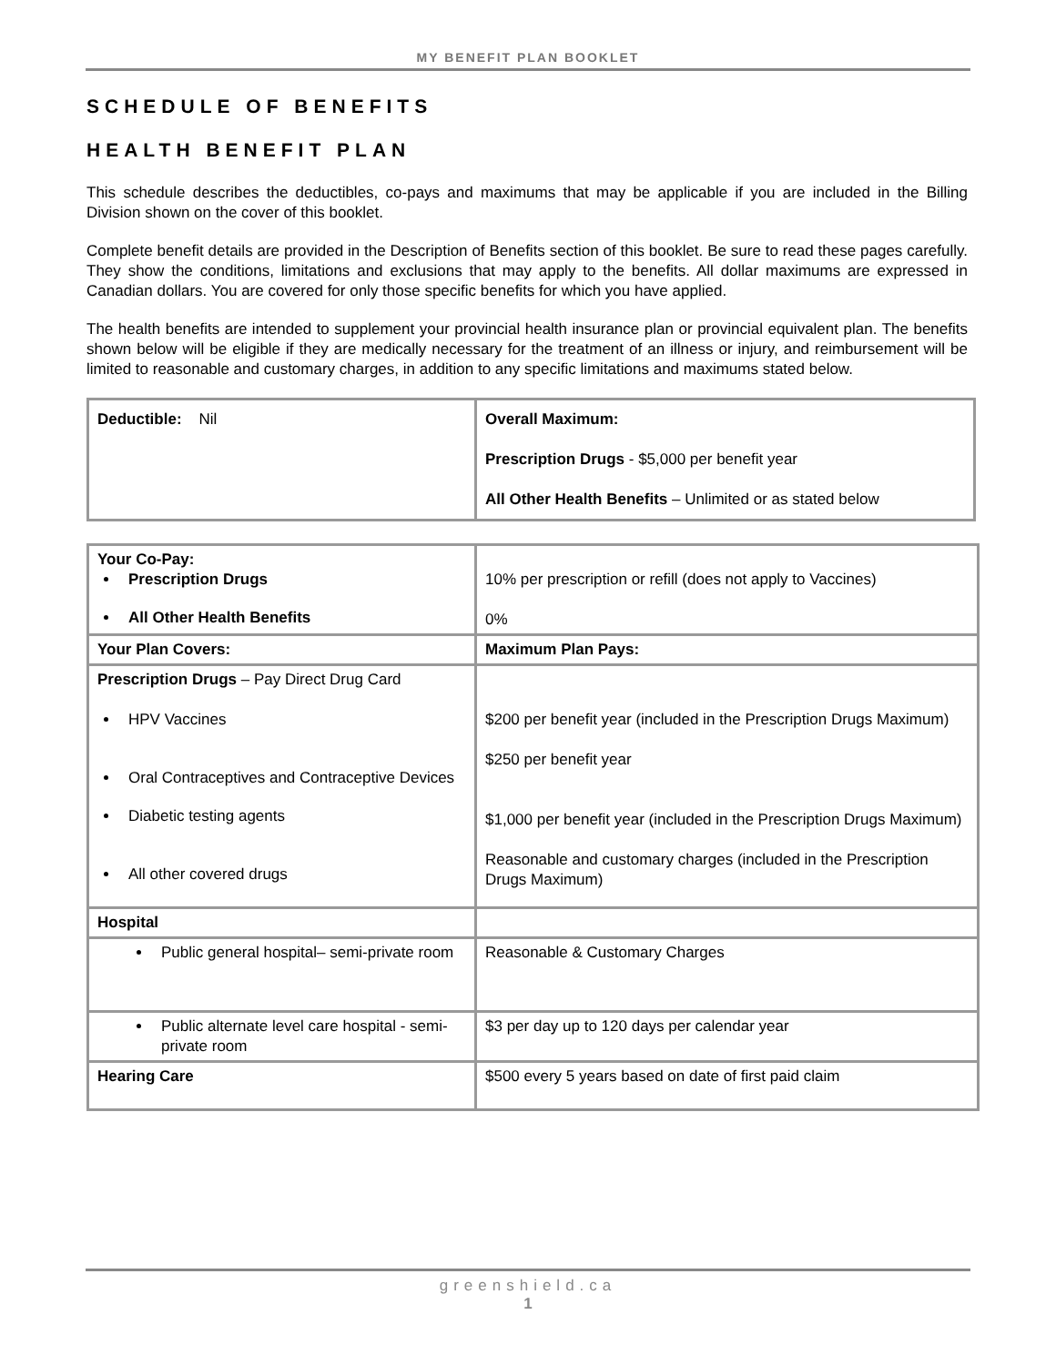MY BENEFIT PLAN BOOKLET
SCHEDULE OF BENEFITS
HEALTH BENEFIT PLAN
This schedule describes the deductibles, co-pays and maximums that may be applicable if you are included in the Billing Division shown on the cover of this booklet.
Complete benefit details are provided in the Description of Benefits section of this booklet. Be sure to read these pages carefully. They show the conditions, limitations and exclusions that may apply to the benefits. All dollar maximums are expressed in Canadian dollars. You are covered for only those specific benefits for which you have applied.
The health benefits are intended to supplement your provincial health insurance plan or provincial equivalent plan. The benefits shown below will be eligible if they are medically necessary for the treatment of an illness or injury, and reimbursement will be limited to reasonable and customary charges, in addition to any specific limitations and maximums stated below.
| Deductible: Nil | Overall Maximum: Prescription Drugs - $5,000 per benefit year All Other Health Benefits – Unlimited or as stated below |
| Your Co-Pay: Prescription Drugs All Other Health Benefits | 10% per prescription or refill (does not apply to Vaccines) 0% |
| Your Plan Covers: | Maximum Plan Pays: |
| Prescription Drugs – Pay Direct Drug Card HPV Vaccines Oral Contraceptives and Contraceptive Devices Diabetic testing agents All other covered drugs | $200 per benefit year (included in the Prescription Drugs Maximum) $250 per benefit year $1,000 per benefit year (included in the Prescription Drugs Maximum) Reasonable and customary charges (included in the Prescription Drugs Maximum) |
| Hospital | |
| Public general hospital– semi-private room | Reasonable & Customary Charges |
| Public alternate level care hospital - semi-private room | $3 per day up to 120 days per calendar year |
| Hearing Care | $500 every 5 years based on date of first paid claim |
greenshield.ca
1